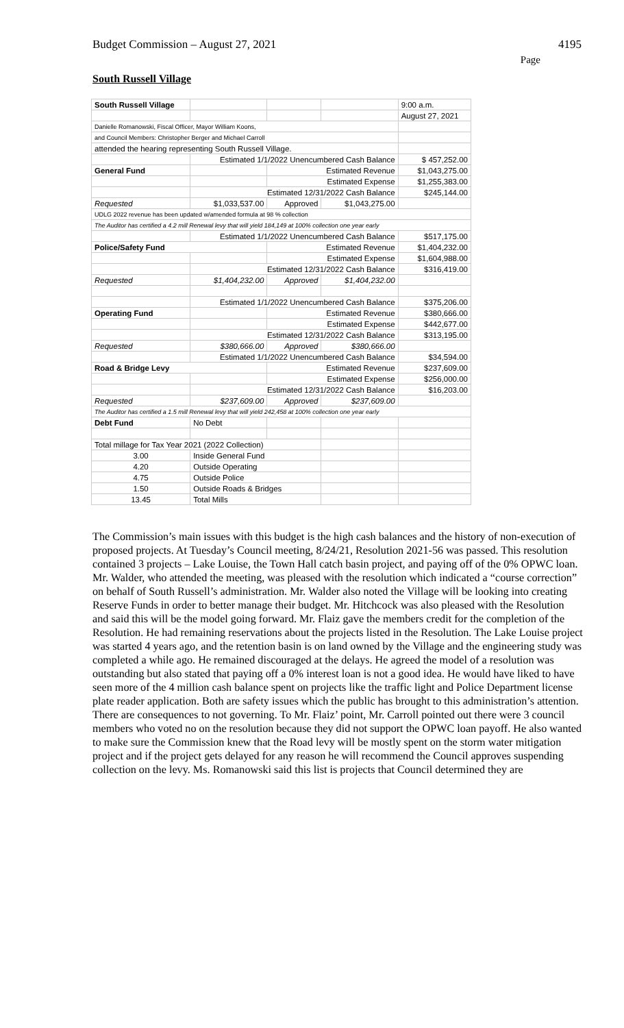Budget Commission – August 27, 2021 4195
Page
South Russell Village
| South Russell Village | | | | 9:00 a.m. |
| | | | | August 27, 2021 |
| Danielle Romanowski, Fiscal Officer, Mayor William Koons, | | | | |
| and Council Members: Christopher Berger and Michael Carroll | | | | |
| attended the hearing representing South Russell Village. | | | | |
| | Estimated 1/1/2022 Unencumbered Cash Balance | | | $ 457,252.00 |
| General Fund | | Estimated Revenue | | $1,043,275.00 |
| | | Estimated Expense | | $1,255,383.00 |
| | Estimated 12/31/2022 Cash Balance | | | $245,144.00 |
| Requested | $1,033,537.00 | Approved | $1,043,275.00 | |
| UDLG 2022 revenue has been updated w/amended formula at 98 % collection | | | | |
| The Auditor has certified a 4.2 mill Renewal levy that will yield 184,149 at 100% collection one year early | | | | |
| | Estimated 1/1/2022 Unencumbered Cash Balance | | | $517,175.00 |
| Police/Safety Fund | | Estimated Revenue | | $1,404,232.00 |
| | | Estimated Expense | | $1,604,988.00 |
| | Estimated 12/31/2022 Cash Balance | | | $316,419.00 |
| Requested | $1,404,232.00 | Approved | $1,404,232.00 | |
| | Estimated 1/1/2022 Unencumbered Cash Balance | | | $375,206.00 |
| Operating Fund | | Estimated Revenue | | $380,666.00 |
| | | Estimated Expense | | $442,677.00 |
| | Estimated 12/31/2022 Cash Balance | | | $313,195.00 |
| Requested | $380,666.00 | Approved | $380,666.00 | |
| | Estimated 1/1/2022 Unencumbered Cash Balance | | | $34,594.00 |
| Road & Bridge Levy | | Estimated Revenue | | $237,609.00 |
| | | Estimated Expense | | $256,000.00 |
| | Estimated 12/31/2022 Cash Balance | | | $16,203.00 |
| Requested | $237,609.00 | Approved | $237,609.00 | |
| The Auditor has certified a 1.5 mill Renewal levy that will yield 242,458 at 100% collection one year early | | | | |
| Debt Fund | No Debt | | | |
| Total millage for Tax Year 2021 (2022 Collection) | | | | |
| 3.00 | Inside General Fund | | | |
| 4.20 | Outside Operating | | | |
| 4.75 | Outside Police | | | |
| 1.50 | Outside Roads & Bridges | | | |
| 13.45 | Total Mills | | | |
The Commission’s main issues with this budget is the high cash balances and the history of non-execution of proposed projects. At Tuesday’s Council meeting, 8/24/21, Resolution 2021-56 was passed. This resolution contained 3 projects – Lake Louise, the Town Hall catch basin project, and paying off of the 0% OPWC loan. Mr. Walder, who attended the meeting, was pleased with the resolution which indicated a “course correction” on behalf of South Russell’s administration. Mr. Walder also noted the Village will be looking into creating Reserve Funds in order to better manage their budget. Mr. Hitchcock was also pleased with the Resolution and said this will be the model going forward. Mr. Flaiz gave the members credit for the completion of the Resolution. He had remaining reservations about the projects listed in the Resolution. The Lake Louise project was started 4 years ago, and the retention basin is on land owned by the Village and the engineering study was completed a while ago. He remained discouraged at the delays. He agreed the model of a resolution was outstanding but also stated that paying off a 0% interest loan is not a good idea. He would have liked to have seen more of the 4 million cash balance spent on projects like the traffic light and Police Department license plate reader application. Both are safety issues which the public has brought to this administration’s attention. There are consequences to not governing. To Mr. Flaiz’ point, Mr. Carroll pointed out there were 3 council members who voted no on the resolution because they did not support the OPWC loan payoff. He also wanted to make sure the Commission knew that the Road levy will be mostly spent on the storm water mitigation project and if the project gets delayed for any reason he will recommend the Council approves suspending collection on the levy. Ms. Romanowski said this list is projects that Council determined they are